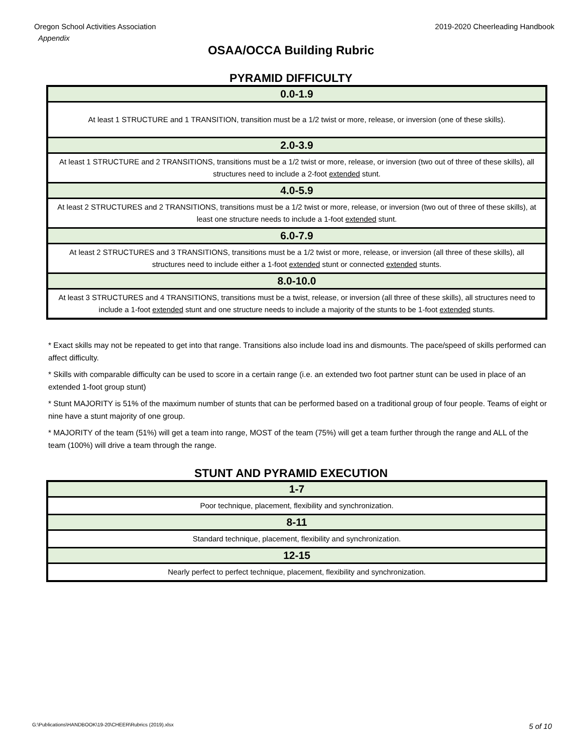Oregon School Activities Association
Appendix
2019-2020 Cheerleading Handbook
OSAA/OCCA Building Rubric
PYRAMID DIFFICULTY
| 0.0-1.9 |
| At least 1 STRUCTURE and 1 TRANSITION, transition must be a 1/2 twist or more, release, or inversion (one of these skills). |
| 2.0-3.9 |
| At least 1 STRUCTURE and 2 TRANSITIONS, transitions must be a 1/2 twist or more, release, or inversion (two out of three of these skills), all structures need to include a 2-foot extended stunt. |
| 4.0-5.9 |
| At least 2 STRUCTURES and 2 TRANSITIONS, transitions must be a 1/2 twist or more, release, or inversion (two out of three of these skills), at least one structure needs to include a 1-foot extended stunt. |
| 6.0-7.9 |
| At least 2 STRUCTURES and 3 TRANSITIONS, transitions must be a 1/2 twist or more, release, or inversion (all three of these skills), all structures need to include either a 1-foot extended stunt or connected extended stunts. |
| 8.0-10.0 |
| At least 3 STRUCTURES and 4 TRANSITIONS, transitions must be a twist, release, or inversion (all three of these skills), all structures need to include a 1-foot extended stunt and one structure needs to include a majority of the stunts to be 1-foot extended stunts. |
* Exact skills may not be repeated to get into that range. Transitions also include load ins and dismounts. The pace/speed of skills performed can affect difficulty.
* Skills with comparable difficulty can be used to score in a certain range (i.e. an extended two foot partner stunt can be used in place of an extended 1-foot group stunt)
* Stunt MAJORITY is 51% of the maximum number of stunts that can be performed based on a traditional group of four people. Teams of eight or nine have a stunt majority of one group.
* MAJORITY of the team (51%) will get a team into range, MOST of the team (75%) will get a team further through the range and ALL of the team (100%) will drive a team through the range.
STUNT AND PYRAMID EXECUTION
| 1-7 |
| Poor technique, placement, flexibility and synchronization. |
| 8-11 |
| Standard technique, placement, flexibility and synchronization. |
| 12-15 |
| Nearly perfect to perfect technique, placement, flexibility and synchronization. |
G:\Publications\HANDBOOK\19-20\CHEER\Rubrics (2019).xlsx 5 of 10